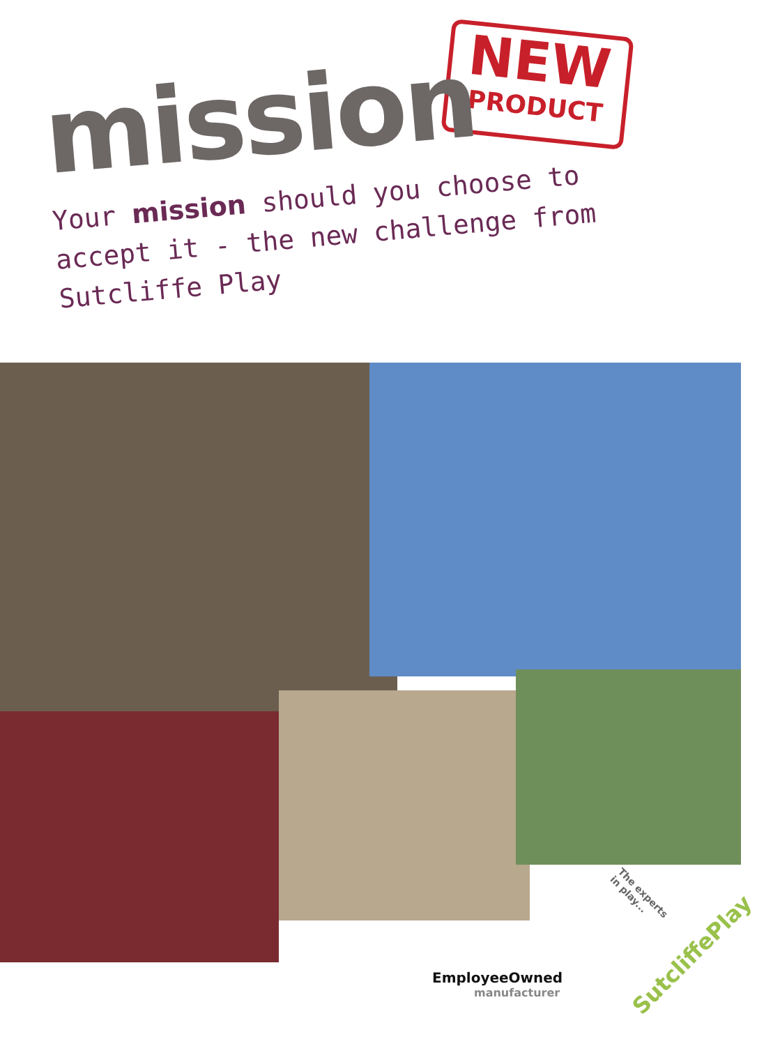NEW
PRODUCT
mission
Your mission should you choose to accept it - the new challenge from Sutcliffe Play
The experts
in play...
EmployeeOwned
manufacturer
SutcliffePlay